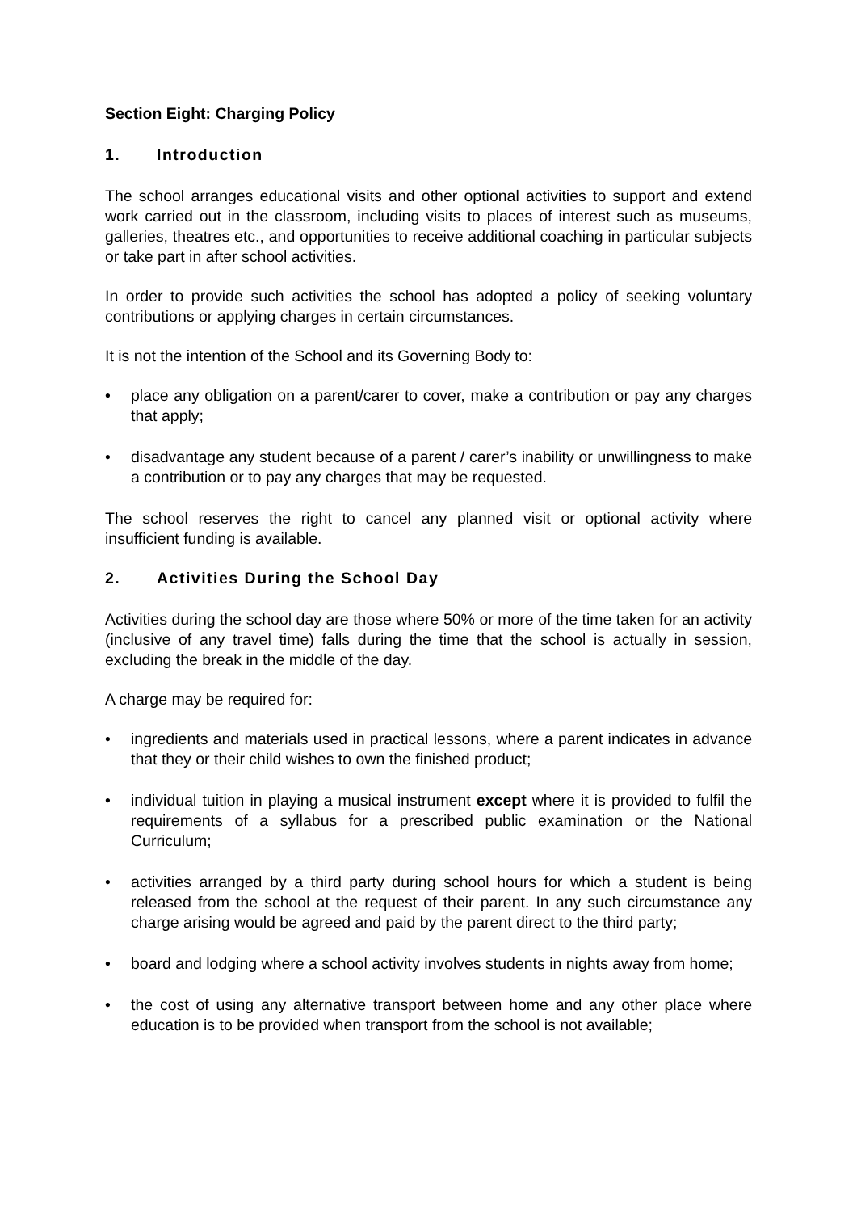Section Eight: Charging Policy
1. Introduction
The school arranges educational visits and other optional activities to support and extend work carried out in the classroom, including visits to places of interest such as museums, galleries, theatres etc., and opportunities to receive additional coaching in particular subjects or take part in after school activities.
In order to provide such activities the school has adopted a policy of seeking voluntary contributions or applying charges in certain circumstances.
It is not the intention of the School and its Governing Body to:
• place any obligation on a parent/carer to cover, make a contribution or pay any charges that apply;
• disadvantage any student because of a parent / carer’s inability or unwillingness to make a contribution or to pay any charges that may be requested.
The school reserves the right to cancel any planned visit or optional activity where insufficient funding is available.
2. Activities During the School Day
Activities during the school day are those where 50% or more of the time taken for an activity (inclusive of any travel time) falls during the time that the school is actually in session, excluding the break in the middle of the day.
A charge may be required for:
• ingredients and materials used in practical lessons, where a parent indicates in advance that they or their child wishes to own the finished product;
• individual tuition in playing a musical instrument except where it is provided to fulfil the requirements of a syllabus for a prescribed public examination or the National Curriculum;
• activities arranged by a third party during school hours for which a student is being released from the school at the request of their parent. In any such circumstance any charge arising would be agreed and paid by the parent direct to the third party;
• board and lodging where a school activity involves students in nights away from home;
• the cost of using any alternative transport between home and any other place where education is to be provided when transport from the school is not available;